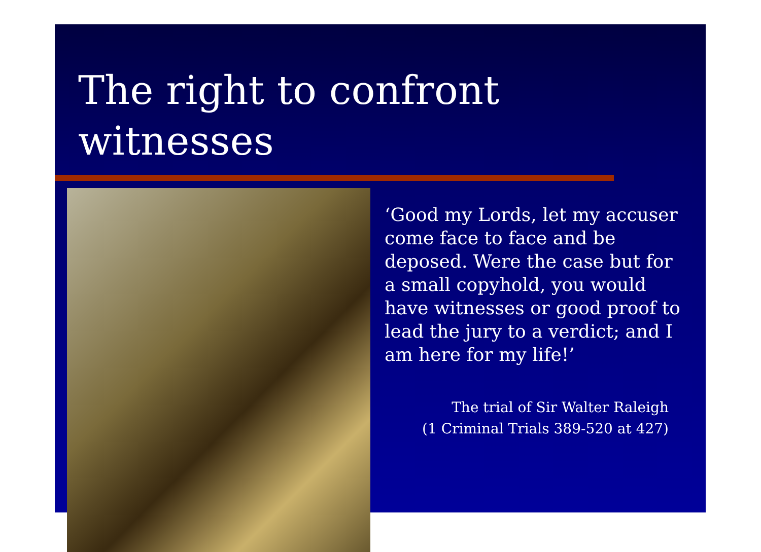The right to confront witnesses
‘Good my Lords, let my accuser come face to face and be deposed. Were the case but for a small copyhold, you would have witnesses or good proof to lead the jury to a verdict; and I am here for my life!’
The trial of Sir Walter Raleigh
(1 Criminal Trials 389-520 at 427)